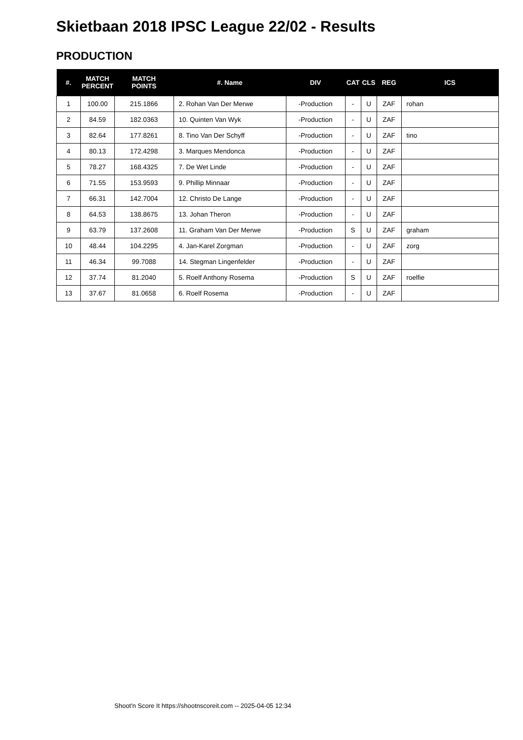Skietbaan 2018 IPSC League 22/02 - Results
PRODUCTION
| #. | MATCH PERCENT | MATCH POINTS | #. Name | DIV | CAT | CLS | REG | ICS |
| --- | --- | --- | --- | --- | --- | --- | --- | --- |
| 1 | 100.00 | 215.1866 | 2. Rohan Van Der Merwe | -Production | - | U | ZAF | rohan |
| 2 | 84.59 | 182.0363 | 10. Quinten Van Wyk | -Production | - | U | ZAF | |
| 3 | 82.64 | 177.8261 | 8. Tino Van Der Schyff | -Production | - | U | ZAF | tino |
| 4 | 80.13 | 172.4298 | 3. Marques Mendonca | -Production | - | U | ZAF | |
| 5 | 78.27 | 168.4325 | 7. De Wet Linde | -Production | - | U | ZAF | |
| 6 | 71.55 | 153.9593 | 9. Phillip Minnaar | -Production | - | U | ZAF | |
| 7 | 66.31 | 142.7004 | 12. Christo De Lange | -Production | - | U | ZAF | |
| 8 | 64.53 | 138.8675 | 13. Johan Theron | -Production | - | U | ZAF | |
| 9 | 63.79 | 137.2608 | 11. Graham Van Der Merwe | -Production | S | U | ZAF | graham |
| 10 | 48.44 | 104.2295 | 4. Jan-Karel Zorgman | -Production | - | U | ZAF | zorg |
| 11 | 46.34 | 99.7088 | 14. Stegman Lingenfelder | -Production | - | U | ZAF | |
| 12 | 37.74 | 81.2040 | 5. Roelf Anthony Rosema | -Production | S | U | ZAF | roelfie |
| 13 | 37.67 | 81.0658 | 6. Roelf Rosema | -Production | - | U | ZAF | |
Shoot'n Score It https://shootnscoreit.com -- 2025-04-05 12:34